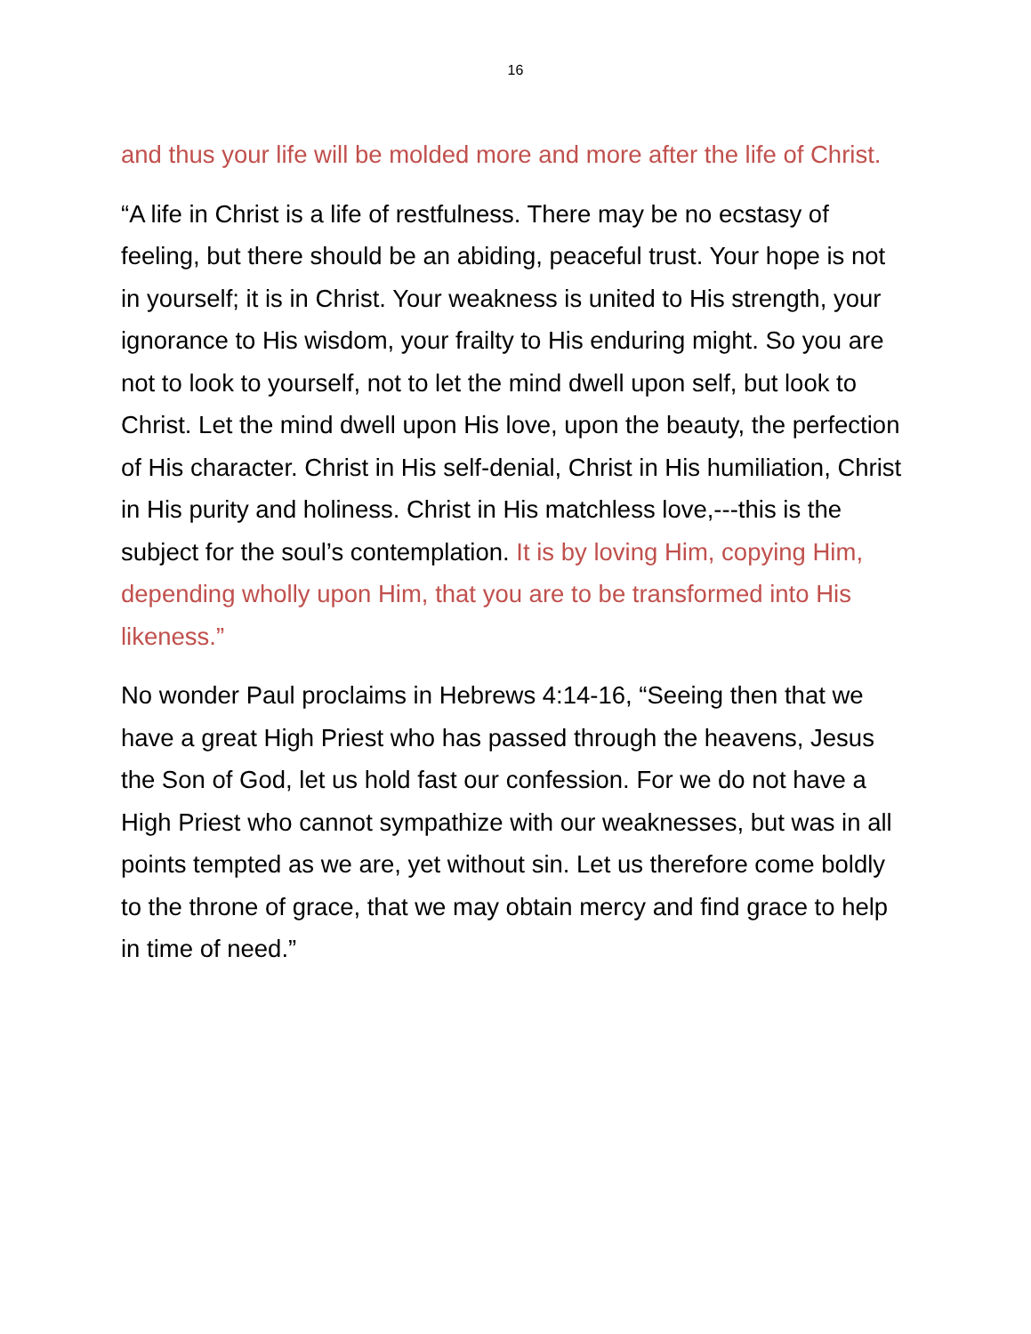16
and thus your life will be molded more and more after the life of Christ.
“A life in Christ is a life of restfulness. There may be no ecstasy of feeling, but there should be an abiding, peaceful trust. Your hope is not in yourself; it is in Christ. Your weakness is united to His strength, your ignorance to His wisdom, your frailty to His enduring might. So you are not to look to yourself, not to let the mind dwell upon self, but look to Christ. Let the mind dwell upon His love, upon the beauty, the perfection of His character. Christ in His self-denial, Christ in His humiliation, Christ in His purity and holiness. Christ in His matchless love,---this is the subject for the soul’s contemplation. It is by loving Him, copying Him, depending wholly upon Him, that you are to be transformed into His likeness.”
No wonder Paul proclaims in Hebrews 4:14-16, “Seeing then that we have a great High Priest who has passed through the heavens, Jesus the Son of God, let us hold fast our confession. For we do not have a High Priest who cannot sympathize with our weaknesses, but was in all points tempted as we are, yet without sin. Let us therefore come boldly to the throne of grace, that we may obtain mercy and find grace to help in time of need.”